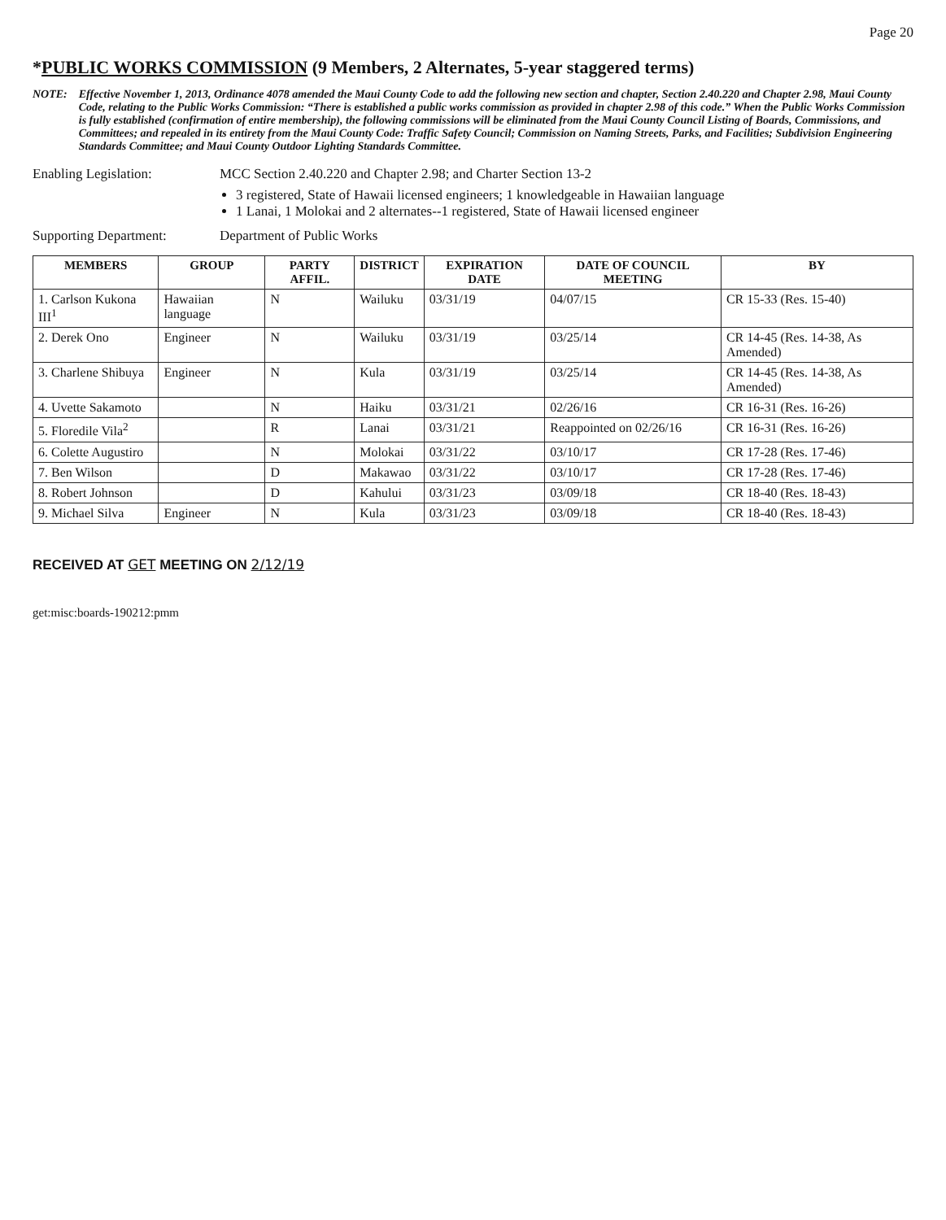Page 20
*PUBLIC WORKS COMMISSION (9 Members, 2 Alternates, 5-year staggered terms)
NOTE: Effective November 1, 2013, Ordinance 4078 amended the Maui County Code to add the following new section and chapter, Section 2.40.220 and Chapter 2.98, Maui County Code, relating to the Public Works Commission: “There is established a public works commission as provided in chapter 2.98 of this code.” When the Public Works Commission is fully established (confirmation of entire membership), the following commissions will be eliminated from the Maui County Council Listing of Boards, Commissions, and Committees; and repealed in its entirety from the Maui County Code: Traffic Safety Council; Commission on Naming Streets, Parks, and Facilities; Subdivision Engineering Standards Committee; and Maui County Outdoor Lighting Standards Committee.
Enabling Legislation: MCC Section 2.40.220 and Chapter 2.98; and Charter Section 13-2
3 registered, State of Hawaii licensed engineers; 1 knowledgeable in Hawaiian language
1 Lanai, 1 Molokai and 2 alternates--1 registered, State of Hawaii licensed engineer
Supporting Department: Department of Public Works
| MEMBERS | GROUP | PARTY AFFIL. | DISTRICT | EXPIRATION DATE | DATE OF COUNCIL MEETING | BY |
| --- | --- | --- | --- | --- | --- | --- |
| 1. Carlson Kukona III<sup>1</sup> | Hawaiian language | N | Wailuku | 03/31/19 | 04/07/15 | CR 15-33 (Res. 15-40) |
| 2. Derek Ono | Engineer | N | Wailuku | 03/31/19 | 03/25/14 | CR 14-45 (Res. 14-38, As Amended) |
| 3. Charlene Shibuya | Engineer | N | Kula | 03/31/19 | 03/25/14 | CR 14-45 (Res. 14-38, As Amended) |
| 4. Uvette Sakamoto | | N | Haiku | 03/31/21 | 02/26/16 | CR 16-31 (Res. 16-26) |
| 5. Floredile Vila<sup>2</sup> | | R | Lanai | 03/31/21 | Reappointed on 02/26/16 | CR 16-31 (Res. 16-26) |
| 6. Colette Augustiro | | N | Molokai | 03/31/22 | 03/10/17 | CR 17-28 (Res. 17-46) |
| 7. Ben Wilson | | D | Makawao | 03/31/22 | 03/10/17 | CR 17-28 (Res. 17-46) |
| 8. Robert Johnson | | D | Kahului | 03/31/23 | 03/09/18 | CR 18-40 (Res. 18-43) |
| 9. Michael Silva | Engineer | N | Kula | 03/31/23 | 03/09/18 | CR 18-40 (Res. 18-43) |
RECEIVED AT GET MEETING ON 2/12/19
get:misc:boards-190212:pmm